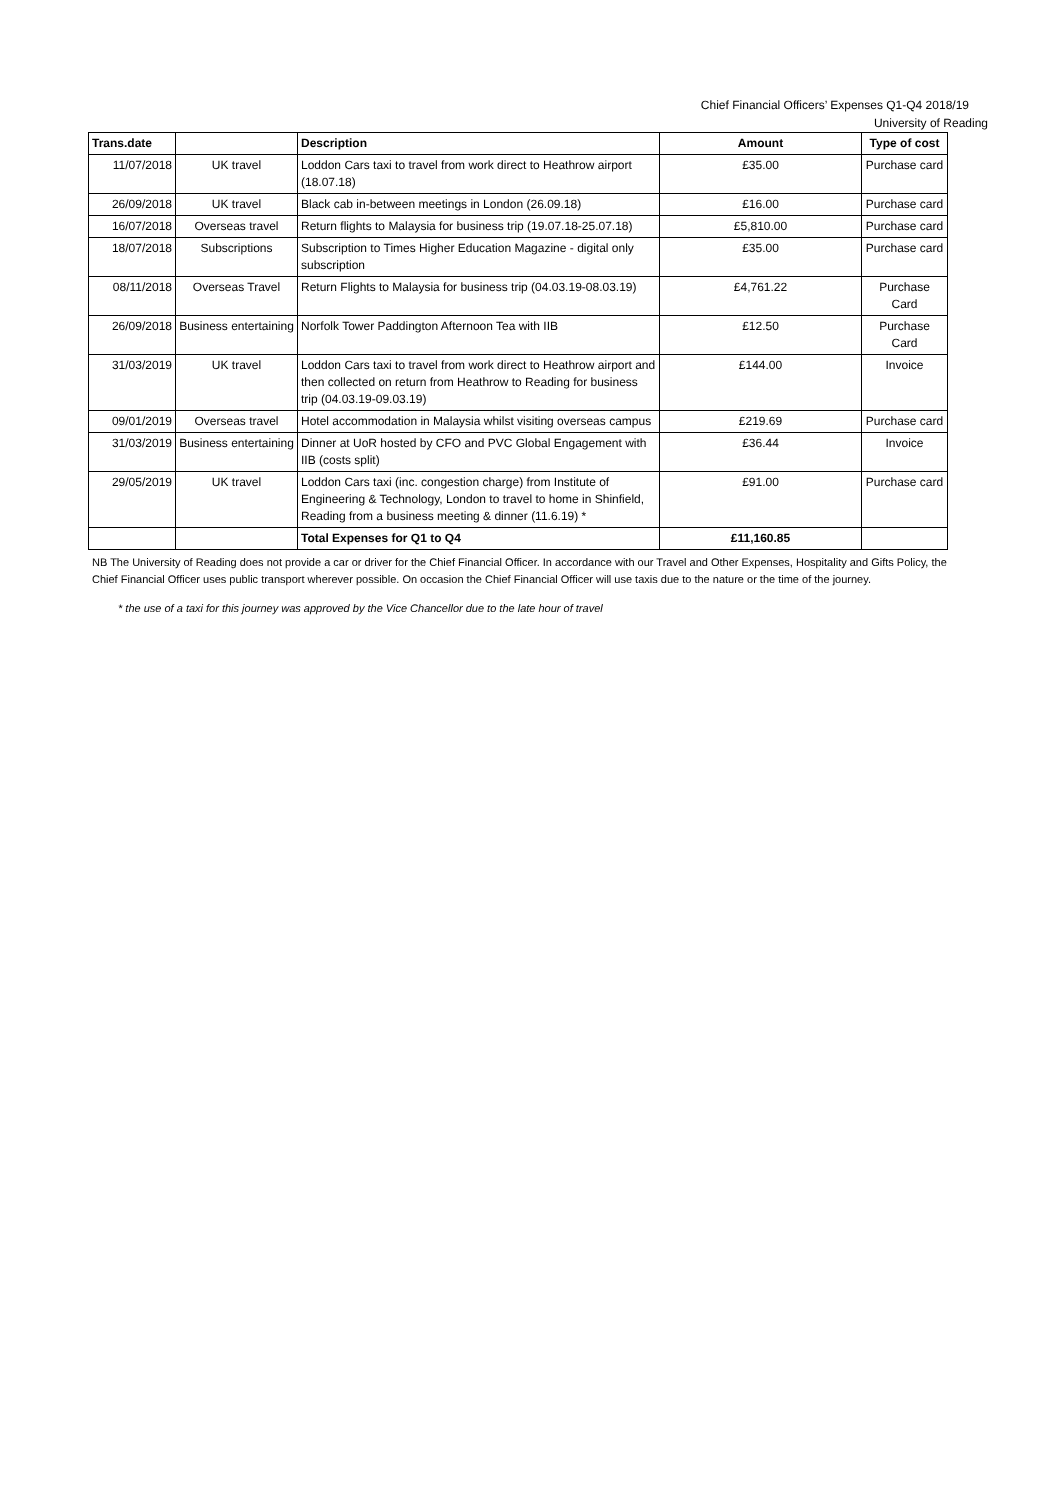Chief Financial Officers’ Expenses Q1-Q4 2018/19
University of Reading
| Trans.date | | Description | Amount | Type of cost |
| --- | --- | --- | --- | --- |
| 11/07/2018 | UK travel | Loddon Cars taxi to travel from work direct to Heathrow airport (18.07.18) | £35.00 | Purchase card |
| 26/09/2018 | UK travel | Black cab in-between meetings in London (26.09.18) | £16.00 | Purchase card |
| 16/07/2018 | Overseas travel | Return flights to Malaysia for business trip (19.07.18-25.07.18) | £5,810.00 | Purchase card |
| 18/07/2018 | Subscriptions | Subscription to Times Higher Education Magazine - digital only subscription | £35.00 | Purchase card |
| 08/11/2018 | Overseas Travel | Return Flights to Malaysia for business trip (04.03.19-08.03.19) | £4,761.22 | Purchase Card |
| 26/09/2018 | Business entertaining | Norfolk Tower Paddington Afternoon Tea with IIB | £12.50 | Purchase Card |
| 31/03/2019 | UK travel | Loddon Cars taxi to travel from work direct to Heathrow airport and then collected on return from Heathrow to Reading for business trip (04.03.19-09.03.19) | £144.00 | Invoice |
| 09/01/2019 | Overseas travel | Hotel accommodation in Malaysia whilst visiting overseas campus | £219.69 | Purchase card |
| 31/03/2019 | Business entertaining | Dinner at UoR hosted by CFO and PVC Global Engagement with IIB (costs split) | £36.44 | Invoice |
| 29/05/2019 | UK travel | Loddon Cars taxi (inc. congestion charge) from Institute of Engineering & Technology, London to travel to home in Shinfield, Reading from a business meeting & dinner (11.6.19) * | £91.00 | Purchase card |
| | | Total Expenses for Q1 to Q4 | £11,160.85 | |
NB The University of Reading does not provide a car or driver for the Chief Financial Officer. In accordance with our Travel and Other Expenses, Hospitality and Gifts Policy, the Chief Financial Officer uses public transport wherever possible. On occasion the Chief Financial Officer will use taxis due to the nature or the time of the journey.
* the use of a taxi for this journey was approved by the Vice Chancellor due to the late hour of travel